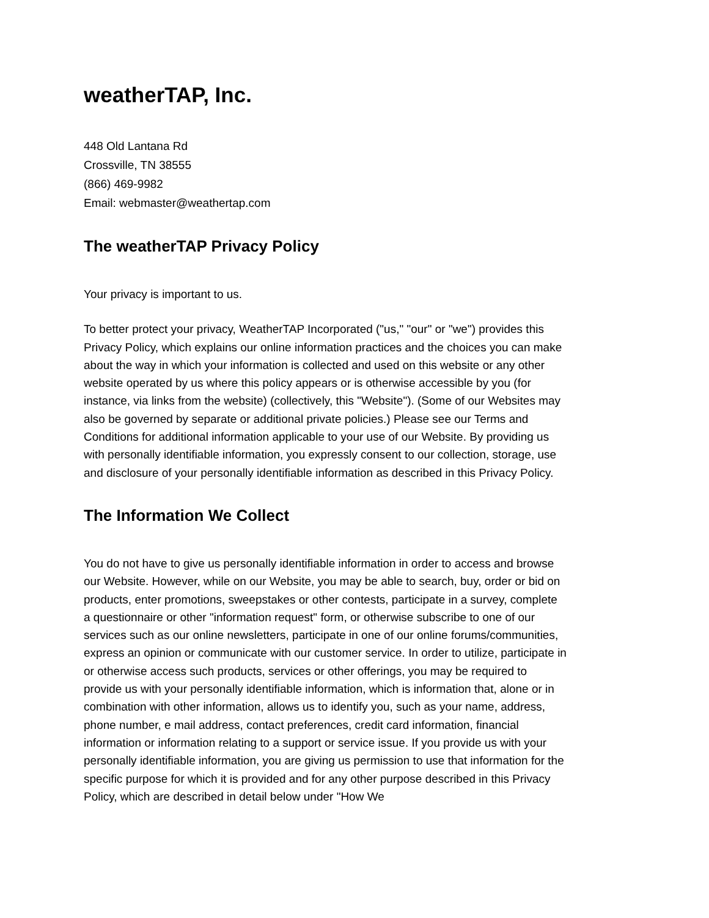weatherTAP, Inc.
448 Old Lantana Rd
Crossville, TN 38555
(866) 469-9982
Email: webmaster@weathertap.com
The weatherTAP Privacy Policy
Your privacy is important to us.
To better protect your privacy, WeatherTAP Incorporated ("us," "our" or "we") provides this Privacy Policy, which explains our online information practices and the choices you can make about the way in which your information is collected and used on this website or any other website operated by us where this policy appears or is otherwise accessible by you (for instance, via links from the website) (collectively, this "Website"). (Some of our Websites may also be governed by separate or additional private policies.) Please see our Terms and Conditions for additional information applicable to your use of our Website. By providing us with personally identifiable information, you expressly consent to our collection, storage, use and disclosure of your personally identifiable information as described in this Privacy Policy.
The Information We Collect
You do not have to give us personally identifiable information in order to access and browse our Website. However, while on our Website, you may be able to search, buy, order or bid on products, enter promotions, sweepstakes or other contests, participate in a survey, complete a questionnaire or other "information request" form, or otherwise subscribe to one of our services such as our online newsletters, participate in one of our online forums/communities, express an opinion or communicate with our customer service. In order to utilize, participate in or otherwise access such products, services or other offerings, you may be required to provide us with your personally identifiable information, which is information that, alone or in combination with other information, allows us to identify you, such as your name, address, phone number, e mail address, contact preferences, credit card information, financial information or information relating to a support or service issue. If you provide us with your personally identifiable information, you are giving us permission to use that information for the specific purpose for which it is provided and for any other purpose described in this Privacy Policy, which are described in detail below under "How We